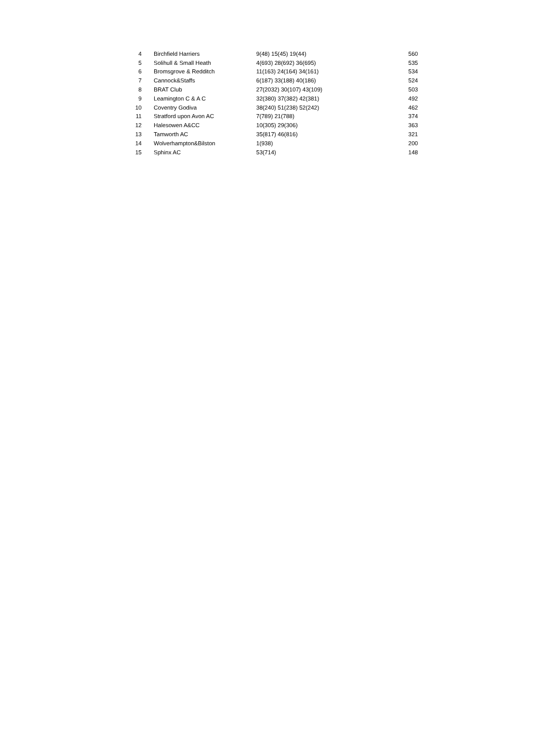| 4 | Birchfield Harriers | 9(48) 15(45) 19(44) | 560 |
| 5 | Solihull & Small Heath | 4(693) 28(692) 36(695) | 535 |
| 6 | Bromsgrove & Redditch | 11(163) 24(164) 34(161) | 534 |
| 7 | Cannock&Staffs | 6(187) 33(188) 40(186) | 524 |
| 8 | BRAT Club | 27(2032) 30(107) 43(109) | 503 |
| 9 | Leamington C & A C | 32(380) 37(382) 42(381) | 492 |
| 10 | Coventry Godiva | 38(240) 51(238) 52(242) | 462 |
| 11 | Stratford upon Avon AC | 7(789) 21(788) | 374 |
| 12 | Halesowen A&CC | 10(305) 29(306) | 363 |
| 13 | Tamworth AC | 35(817) 46(816) | 321 |
| 14 | Wolverhampton&Bilston | 1(938) | 200 |
| 15 | Sphinx AC | 53(714) | 148 |